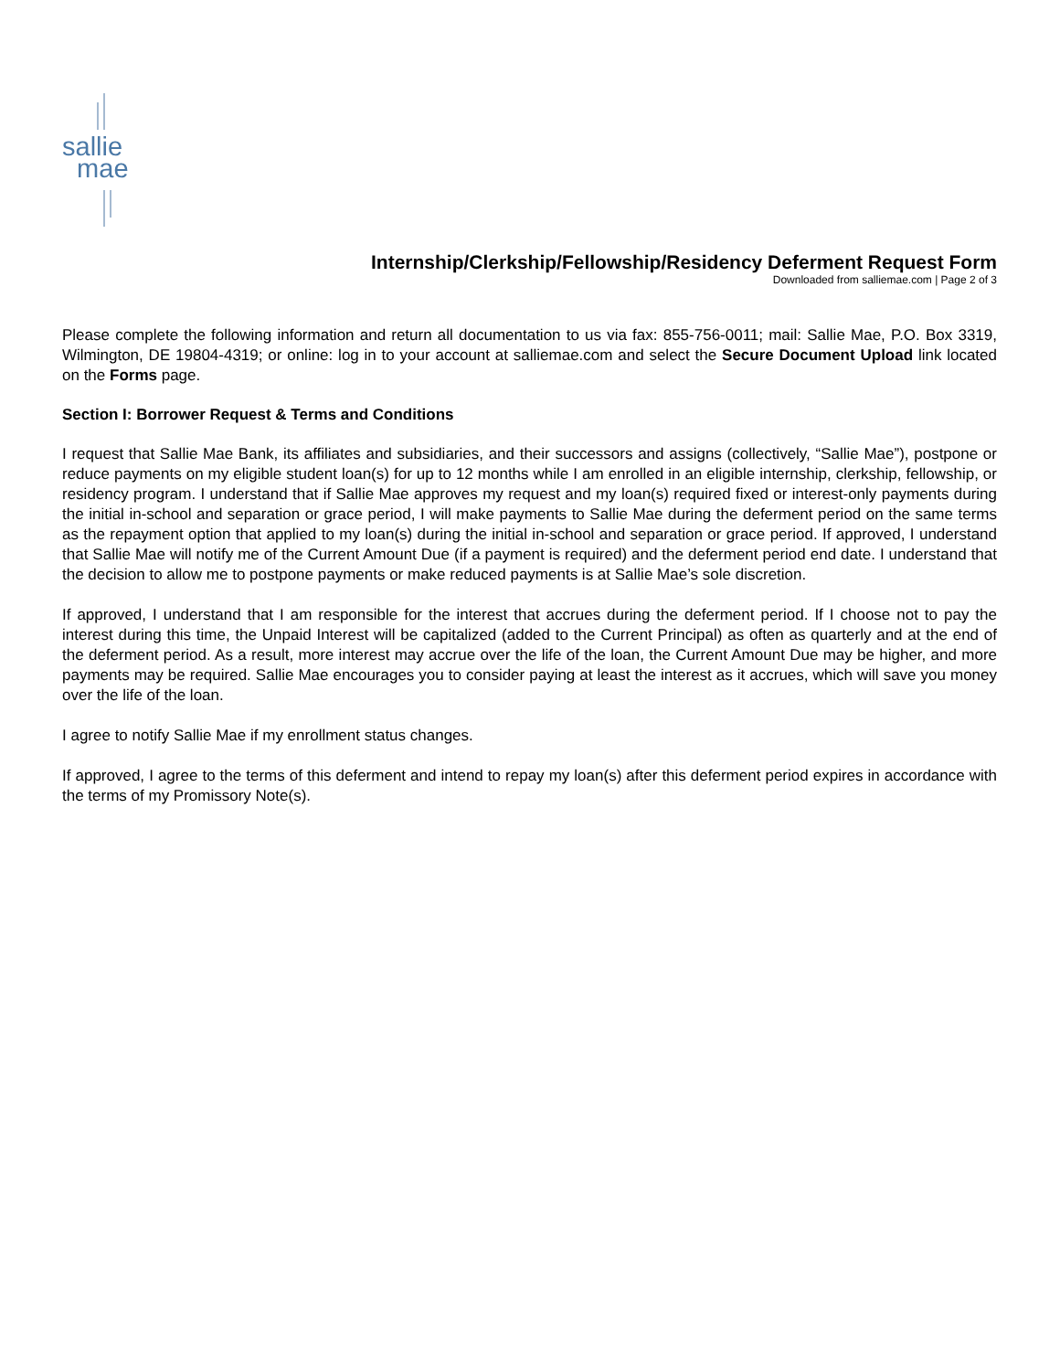sallie
mae
Internship/Clerkship/Fellowship/Residency Deferment Request Form
Downloaded from salliemae.com | Page 2 of 3
Please complete the following information and return all documentation to us via fax: 855-756-0011; mail: Sallie Mae, P.O. Box 3319, Wilmington, DE 19804-4319; or online: log in to your account at salliemae.com and select the Secure Document Upload link located on the Forms page.
Section I: Borrower Request & Terms and Conditions
I request that Sallie Mae Bank, its affiliates and subsidiaries, and their successors and assigns (collectively, “Sallie Mae”), postpone or reduce payments on my eligible student loan(s) for up to 12 months while I am enrolled in an eligible internship, clerkship, fellowship, or residency program. I understand that if Sallie Mae approves my request and my loan(s) required fixed or interest-only payments during the initial in-school and separation or grace period, I will make payments to Sallie Mae during the deferment period on the same terms as the repayment option that applied to my loan(s) during the initial in-school and separation or grace period. If approved, I understand that Sallie Mae will notify me of the Current Amount Due (if a payment is required) and the deferment period end date. I understand that the decision to allow me to postpone payments or make reduced payments is at Sallie Mae’s sole discretion.
If approved, I understand that I am responsible for the interest that accrues during the deferment period. If I choose not to pay the interest during this time, the Unpaid Interest will be capitalized (added to the Current Principal) as often as quarterly and at the end of the deferment period. As a result, more interest may accrue over the life of the loan, the Current Amount Due may be higher, and more payments may be required. Sallie Mae encourages you to consider paying at least the interest as it accrues, which will save you money over the life of the loan.
I agree to notify Sallie Mae if my enrollment status changes.
If approved, I agree to the terms of this deferment and intend to repay my loan(s) after this deferment period expires in accordance with the terms of my Promissory Note(s).